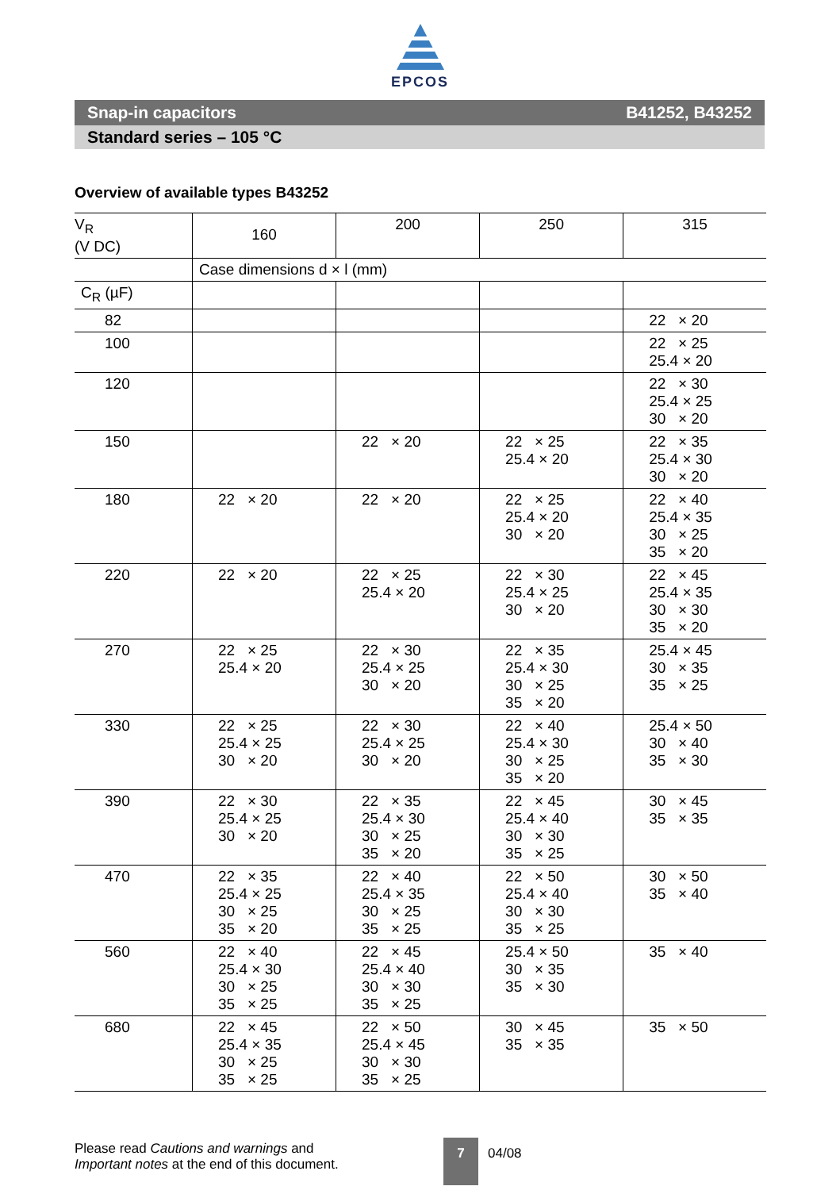EPCOS
Snap-in capacitors B41252, B43252
Standard series – 105 °C
Overview of available types B43252
| V<sub>R</sub> (V DC) | 160 | 200 | 250 | 315 |
| --- | --- | --- | --- | --- |
| | Case dimensions d × l (mm) | | | |
| C<sub>R</sub> (µF) | | | | |
| 82 | | | | 22 × 20 |
| 100 | | | | 22 × 25 25.4 × 20 |
| 120 | | | | 22 × 30 25.4 × 25 30 × 20 |
| 150 | | 22 × 20 | 22 × 25 25.4 × 20 | 22 × 35 25.4 × 30 30 × 20 |
| 180 | 22 × 20 | 22 × 20 | 22 × 25 25.4 × 20 30 × 20 | 22 × 40 25.4 × 35 30 × 25 35 × 20 |
| 220 | 22 × 20 | 22 × 25 25.4 × 20 | 22 × 30 25.4 × 25 30 × 20 | 22 × 45 25.4 × 35 30 × 30 35 × 20 |
| 270 | 22 × 25 25.4 × 20 | 22 × 30 25.4 × 25 30 × 20 | 22 × 35 25.4 × 30 30 × 25 35 × 20 | 25.4 × 45 30 × 35 35 × 25 |
| 330 | 22 × 25 25.4 × 25 30 × 20 | 22 × 30 25.4 × 25 30 × 20 | 22 × 40 25.4 × 30 30 × 25 35 × 20 | 25.4 × 50 30 × 40 35 × 30 |
| 390 | 22 × 30 25.4 × 25 30 × 20 | 22 × 35 25.4 × 30 30 × 25 35 × 20 | 22 × 45 25.4 × 40 30 × 30 35 × 25 | 30 × 45 35 × 35 |
| 470 | 22 × 35 25.4 × 25 30 × 25 35 × 20 | 22 × 40 25.4 × 35 30 × 25 35 × 25 | 22 × 50 25.4 × 40 30 × 30 35 × 25 | 30 × 50 35 × 40 |
| 560 | 22 × 40 25.4 × 30 30 × 25 35 × 25 | 22 × 45 25.4 × 40 30 × 30 35 × 25 | 25.4 × 50 30 × 35 35 × 30 | 35 × 40 |
| 680 | 22 × 45 25.4 × 35 30 × 25 35 × 25 | 22 × 50 25.4 × 45 30 × 30 35 × 25 | 30 × 45 35 × 35 | 35 × 50 |
Please read Cautions and warnings and
Important notes at the end of this document.
7
04/08